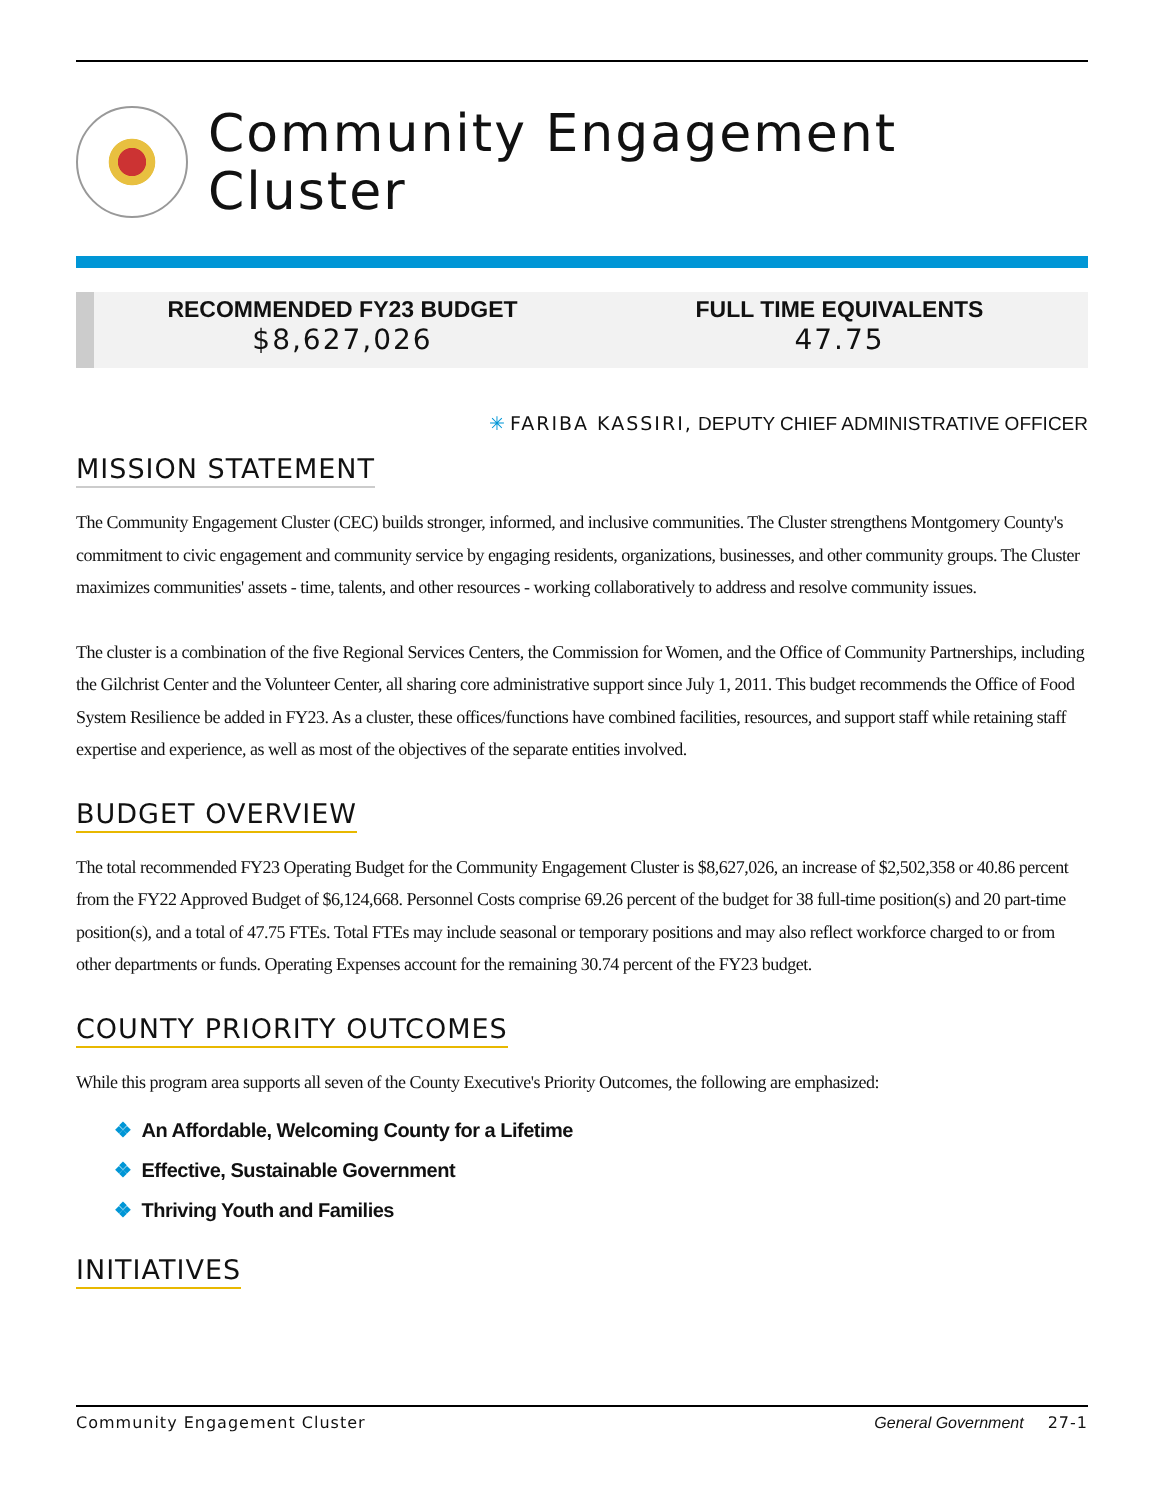Community Engagement
Cluster
RECOMMENDED FY23 BUDGET
$8,627,026
FULL TIME EQUIVALENTS
47.75
✳ FARIBA KASSIRI, DEPUTY CHIEF ADMINISTRATIVE OFFICER
MISSION STATEMENT
The Community Engagement Cluster (CEC) builds stronger, informed, and inclusive communities. The Cluster strengthens Montgomery County's commitment to civic engagement and community service by engaging residents, organizations, businesses, and other community groups. The Cluster maximizes communities' assets - time, talents, and other resources - working collaboratively to address and resolve community issues.
The cluster is a combination of the five Regional Services Centers, the Commission for Women, and the Office of Community Partnerships, including the Gilchrist Center and the Volunteer Center, all sharing core administrative support since July 1, 2011. This budget recommends the Office of Food System Resilience be added in FY23. As a cluster, these offices/functions have combined facilities, resources, and support staff while retaining staff expertise and experience, as well as most of the objectives of the separate entities involved.
BUDGET OVERVIEW
The total recommended FY23 Operating Budget for the Community Engagement Cluster is $8,627,026, an increase of $2,502,358 or 40.86 percent from the FY22 Approved Budget of $6,124,668. Personnel Costs comprise 69.26 percent of the budget for 38 full-time position(s) and 20 part-time position(s), and a total of 47.75 FTEs. Total FTEs may include seasonal or temporary positions and may also reflect workforce charged to or from other departments or funds. Operating Expenses account for the remaining 30.74 percent of the FY23 budget.
COUNTY PRIORITY OUTCOMES
While this program area supports all seven of the County Executive's Priority Outcomes, the following are emphasized:
❖ An Affordable, Welcoming County for a Lifetime
❖ Effective, Sustainable Government
❖ Thriving Youth and Families
INITIATIVES
Community Engagement Cluster General Government 27-1